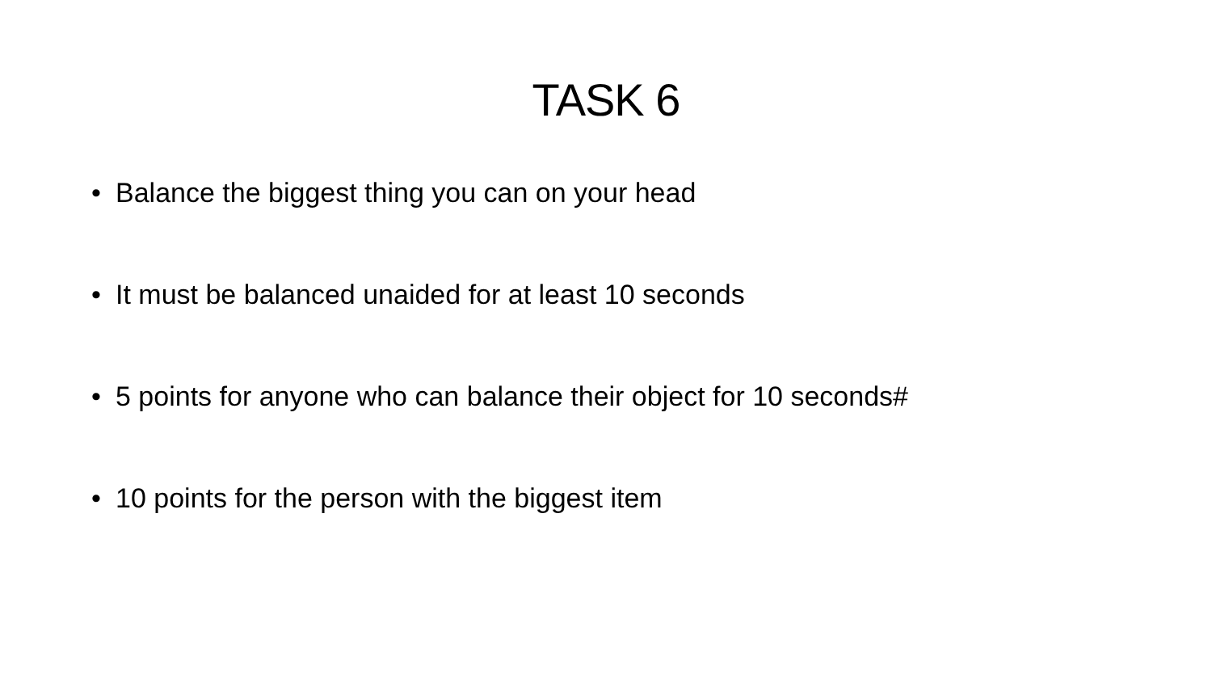TASK 6
• Balance the biggest thing you can on your head
• It must be balanced unaided for at least 10 seconds
• 5 points for anyone who can balance their object for 10 seconds#
• 10 points for the person with the biggest item